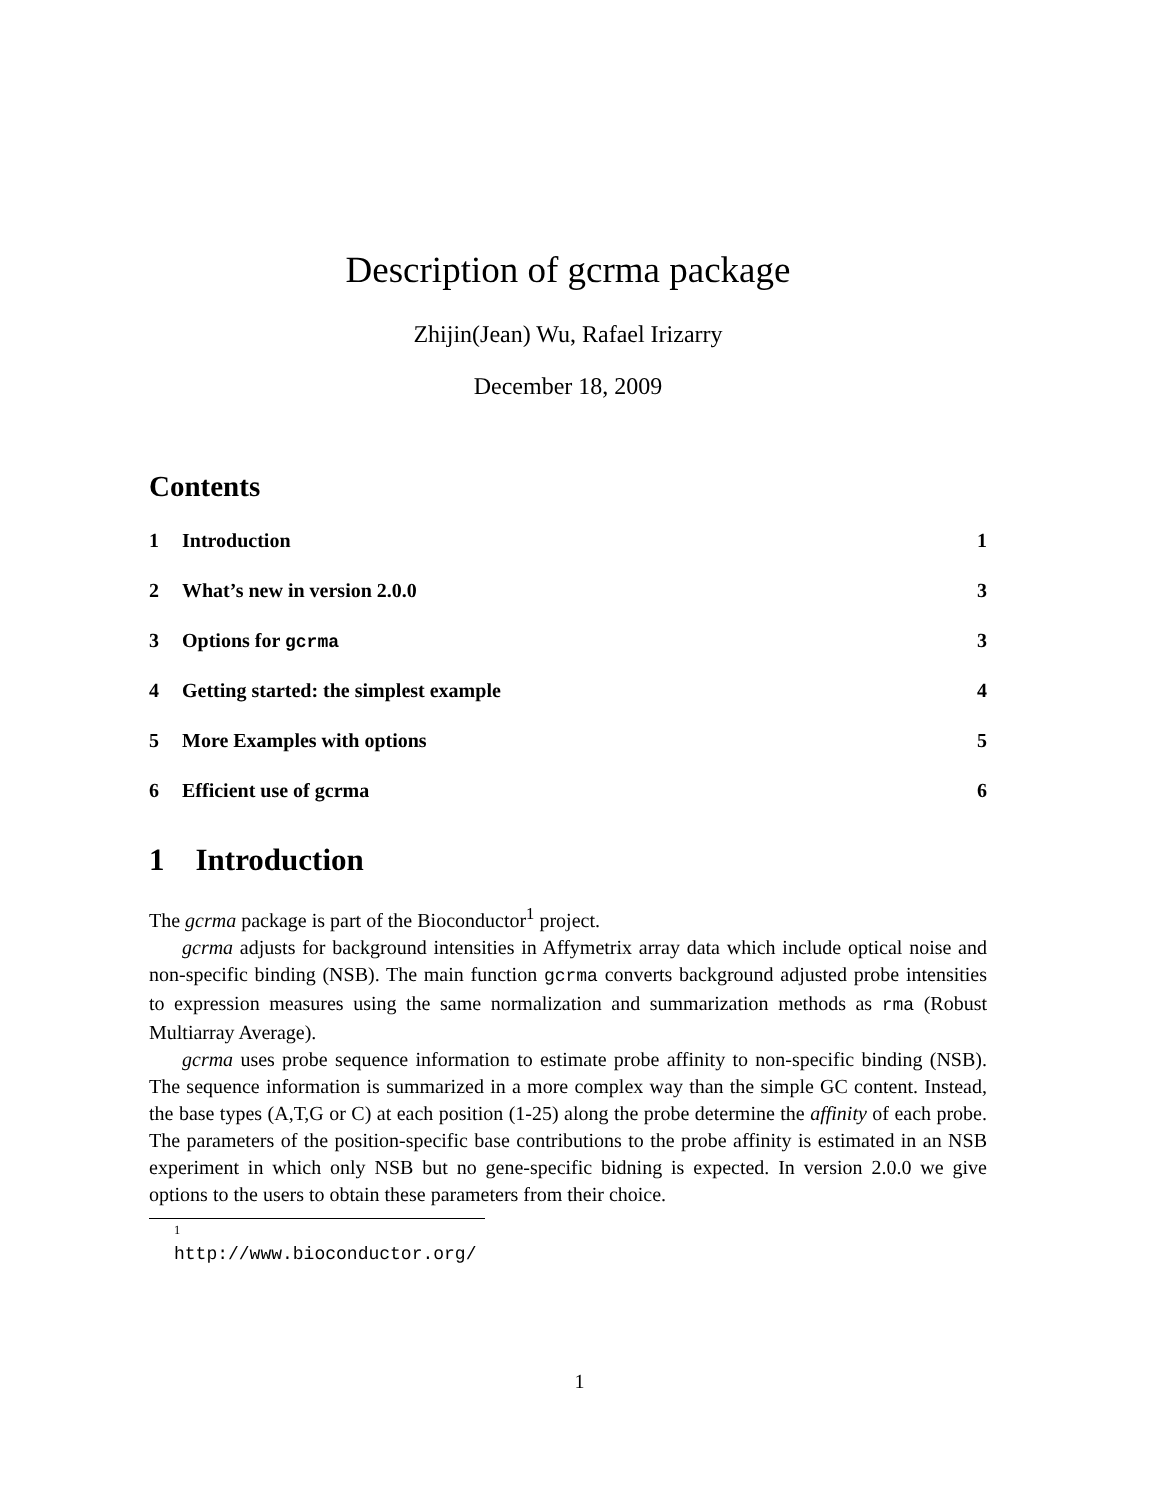Description of gcrma package
Zhijin(Jean) Wu, Rafael Irizarry
December 18, 2009
Contents
1 Introduction 1
2 What’s new in version 2.0.0 3
3 Options for gcrma 3
4 Getting started: the simplest example 4
5 More Examples with options 5
6 Efficient use of gcrma 6
1 Introduction
The gcrma package is part of the Bioconductor<sup>1</sup> project.
gcrma adjusts for background intensities in Affymetrix array data which include optical noise and non-specific binding (NSB). The main function gcrma converts background adjusted probe intensities to expression measures using the same normalization and summarization methods as rma (Robust Multiarray Average).
gcrma uses probe sequence information to estimate probe affinity to non-specific binding (NSB). The sequence information is summarized in a more complex way than the simple GC content. Instead, the base types (A,T,G or C) at each position (1-25) along the probe determine the affinity of each probe. The parameters of the position-specific base contributions to the probe affinity is estimated in an NSB experiment in which only NSB but no gene-specific bidning is expected. In version 2.0.0 we give options to the users to obtain these parameters from their choice.
<sup>1</sup> http://www.bioconductor.org/
1